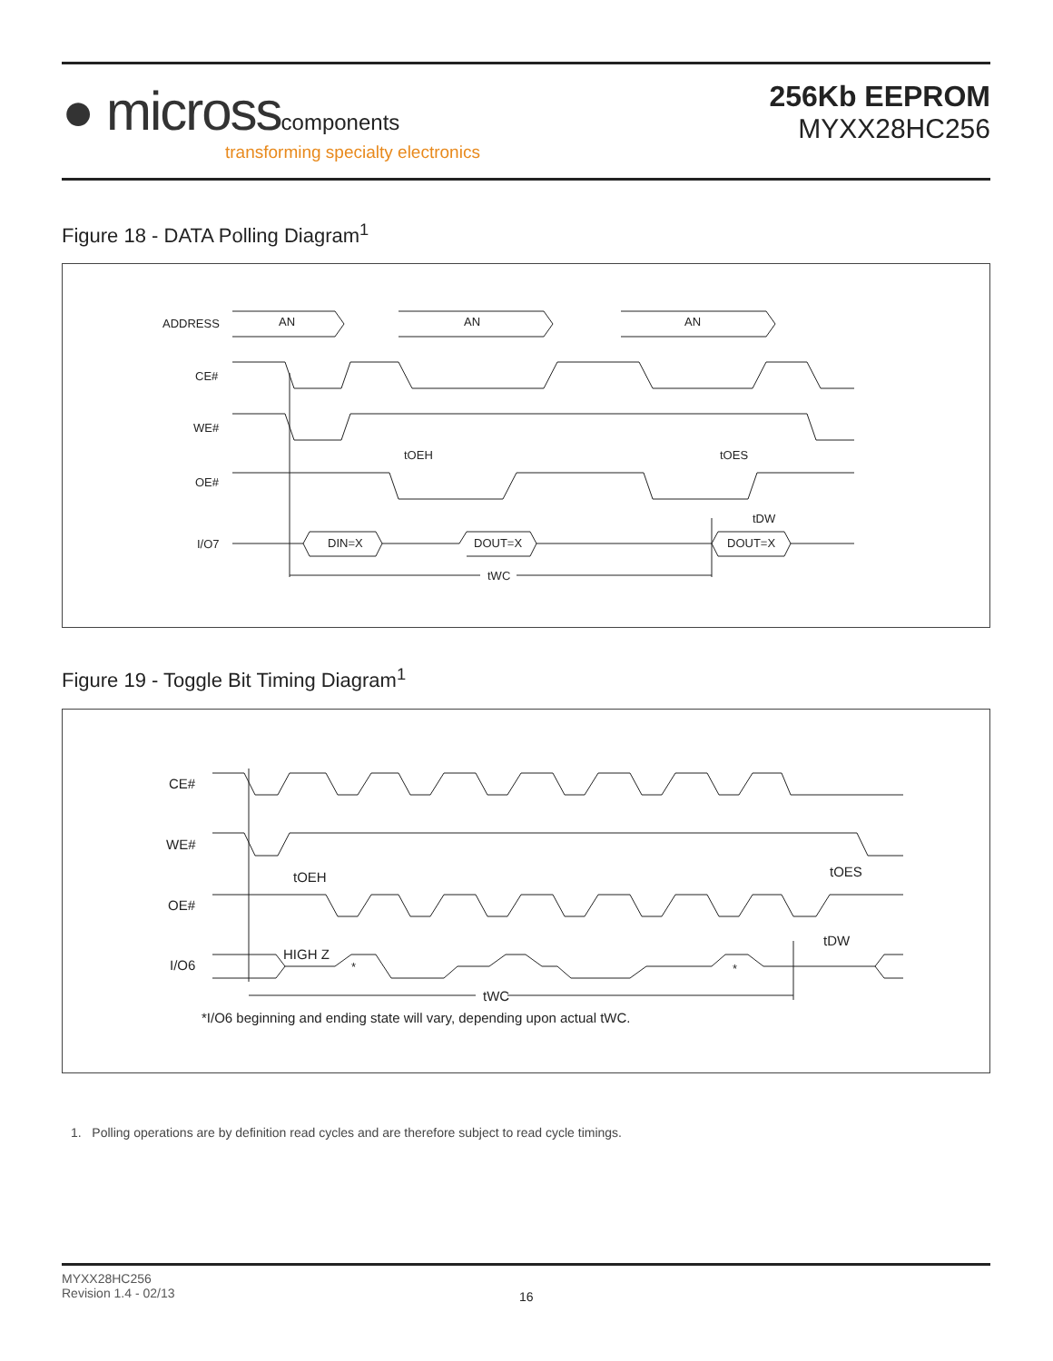● micross components
transforming specialty electronics
256Kb EEPROM
MYXX28HC256
Figure 18 - DATA Polling Diagram<sup>1</sup>
ADDRESS
AN
AN
AN
CE#
WE#
tOEH
tOES
OE#
tDW
I/O7
DIN=X
DOUT=X
DOUT=X
tWC
Figure 19 - Toggle Bit Timing Diagram<sup>1</sup>
CE#
WE#
tOEH
tOES
OE#
tDW
I/O6
HIGH Z
*
*
tWC
*I/O6 beginning and ending state will vary, depending upon actual tWC.
1. Polling operations are by definition read cycles and are therefore subject to read cycle timings.
MYXX28HC256
Revision 1.4 - 02/13
16